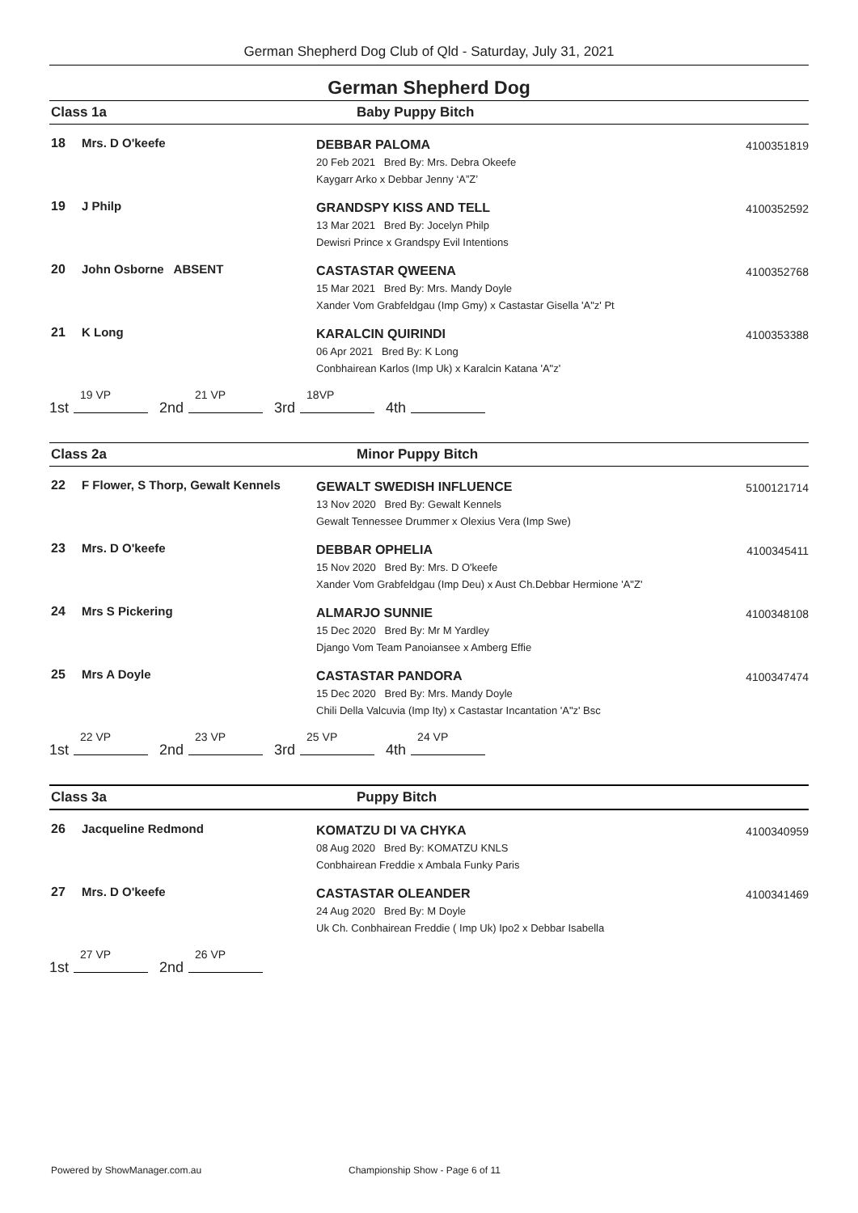German Shepherd Dog Club of Qld - Saturday, July 31, 2021
German Shepherd Dog
Class 1a Baby Puppy Bitch
| 18 | Mrs. D O'keefe | DEBBAR PALOMA 20 Feb 2021 Bred By: Mrs. Debra Okeefe Kaygarr Arko x Debbar Jenny ‘A”Z’ | 4100351819 |
| 19 | J Philp | GRANDSPY KISS AND TELL 13 Mar 2021 Bred By: Jocelyn Philp Dewisri Prince x Grandspy Evil Intentions | 4100352592 |
| 20 | John Osborne ABSENT | CASTASTAR QWEENA 15 Mar 2021 Bred By: Mrs. Mandy Doyle Xander Vom Grabfeldgau (Imp Gmy) x Castastar Gisella 'A"z' Pt | 4100352768 |
| 21 | K Long | KARALCIN QUIRINDI 06 Apr 2021 Bred By: K Long Conbhairean Karlos (Imp Uk) x Karalcin Katana 'A"z' | 4100353388 |
1st 19 VP 2nd 21 VP 3rd 18VP 4th
Class 2a Minor Puppy Bitch
| 22 | F Flower, S Thorp, Gewalt Kennels | GEWALT SWEDISH INFLUENCE 13 Nov 2020 Bred By: Gewalt Kennels Gewalt Tennessee Drummer x Olexius Vera (Imp Swe) | 5100121714 |
| 23 | Mrs. D O'keefe | DEBBAR OPHELIA 15 Nov 2020 Bred By: Mrs. D O'keefe Xander Vom Grabfeldgau (Imp Deu) x Aust Ch.Debbar Hermione 'A"Z' | 4100345411 |
| 24 | Mrs S Pickering | ALMARJO SUNNIE 15 Dec 2020 Bred By: Mr M Yardley Django Vom Team Panoiansee x Amberg Effie | 4100348108 |
| 25 | Mrs A Doyle | CASTASTAR PANDORA 15 Dec 2020 Bred By: Mrs. Mandy Doyle Chili Della Valcuvia (Imp Ity) x Castastar Incantation 'A"z' Bsc | 4100347474 |
1st 22 VP 2nd 23 VP 3rd 25 VP 4th 24 VP
Class 3a Puppy Bitch
| 26 | Jacqueline Redmond | KOMATZU DI VA CHYKA 08 Aug 2020 Bred By: KOMATZU KNLS Conbhairean Freddie x Ambala Funky Paris | 4100340959 |
| 27 | Mrs. D O'keefe | CASTASTAR OLEANDER 24 Aug 2020 Bred By: M Doyle Uk Ch. Conbhairean Freddie ( Imp Uk) Ipo2 x Debbar Isabella | 4100341469 |
1st 27 VP 2nd 26 VP
Powered by ShowManager.com.au
Championship Show - Page 6 of 11